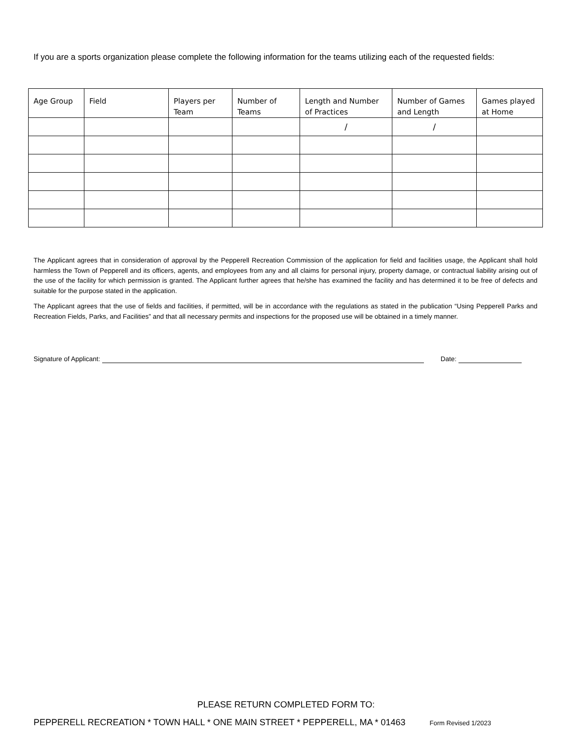If you are a sports organization please complete the following information for the teams utilizing each of the requested fields:
| Age Group | Field | Players per Team | Number of Teams | Length and Number of Practices | Number of Games and Length | Games played at Home |
| --- | --- | --- | --- | --- | --- | --- |
| | | | | / | / | |
The Applicant agrees that in consideration of approval by the Pepperell Recreation Commission of the application for field and facilities usage, the Applicant shall hold harmless the Town of Pepperell and its officers, agents, and employees from any and all claims for personal injury, property damage, or contractual liability arising out of the use of the facility for which permission is granted. The Applicant further agrees that he/she has examined the facility and has determined it to be free of defects and suitable for the purpose stated in the application.
The Applicant agrees that the use of fields and facilities, if permitted, will be in accordance with the regulations as stated in the publication “Using Pepperell Parks and Recreation Fields, Parks, and Facilities” and that all necessary permits and inspections for the proposed use will be obtained in a timely manner.
Signature of Applicant: Date:
PLEASE RETURN COMPLETED FORM TO:
PEPPERELL RECREATION * TOWN HALL * ONE MAIN STREET * PEPPERELL, MA * 01463 Form Revised 1/2023